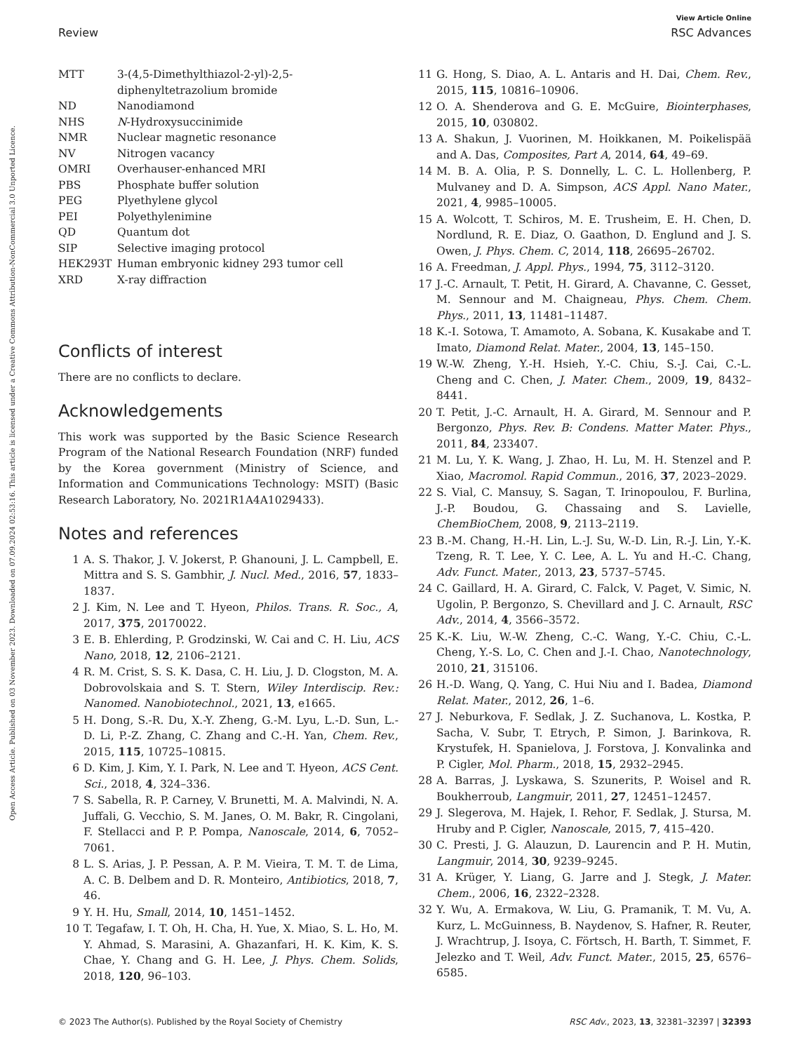View Article Online
Review RSC Advances
Open Access Article. Published on 03 November 2023. Downloaded on 07.09.2024 02:53:16. This article is licensed under a Creative Commons Attribution-NonCommercial 3.0 Unported Licence.
| MTT | 3-(4,5-Dimethylthiazol-2-yl)-2,5-diphenyltetrazolium bromide |
| ND | Nanodiamond |
| NHS | N -Hydroxysuccinimide |
| NMR | Nuclear magnetic resonance |
| NV | Nitrogen vacancy |
| OMRI | Overhauser-enhanced MRI |
| PBS | Phosphate buffer solution |
| PEG | Plyethylene glycol |
| PEI | Polyethylenimine |
| QD | Quantum dot |
| SIP | Selective imaging protocol |
| HEK293T | Human embryonic kidney 293 tumor cell |
| XRD | X-ray diffraction |
Conflicts of interest
There are no conflicts to declare.
Acknowledgements
This work was supported by the Basic Science Research Program of the National Research Foundation (NRF) funded by the Korea government (Ministry of Science, and Information and Communications Technology: MSIT) (Basic Research Laboratory, No. 2021R1A4A1029433).
Notes and references
1 A. S. Thakor, J. V. Jokerst, P. Ghanouni, J. L. Campbell, E. Mittra and S. S. Gambhir, J. Nucl. Med., 2016, 57, 1833–1837.
2 J. Kim, N. Lee and T. Hyeon, Philos. Trans. R. Soc., A, 2017, 375, 20170022.
3 E. B. Ehlerding, P. Grodzinski, W. Cai and C. H. Liu, ACS Nano, 2018, 12, 2106–2121.
4 R. M. Crist, S. S. K. Dasa, C. H. Liu, J. D. Clogston, M. A. Dobrovolskaia and S. T. Stern, Wiley Interdiscip. Rev.: Nanomed. Nanobiotechnol., 2021, 13, e1665.
5 H. Dong, S.-R. Du, X.-Y. Zheng, G.-M. Lyu, L.-D. Sun, L.-D. Li, P.-Z. Zhang, C. Zhang and C.-H. Yan, Chem. Rev., 2015, 115, 10725–10815.
6 D. Kim, J. Kim, Y. I. Park, N. Lee and T. Hyeon, ACS Cent. Sci., 2018, 4, 324–336.
7 S. Sabella, R. P. Carney, V. Brunetti, M. A. Malvindi, N. A. Juffali, G. Vecchio, S. M. Janes, O. M. Bakr, R. Cingolani, F. Stellacci and P. P. Pompa, Nanoscale, 2014, 6, 7052–7061.
8 L. S. Arias, J. P. Pessan, A. P. M. Vieira, T. M. T. de Lima, A. C. B. Delbem and D. R. Monteiro, Antibiotics, 2018, 7, 46.
9 Y. H. Hu, Small, 2014, 10, 1451–1452.
10 T. Tegafaw, I. T. Oh, H. Cha, H. Yue, X. Miao, S. L. Ho, M. Y. Ahmad, S. Marasini, A. Ghazanfari, H. K. Kim, K. S. Chae, Y. Chang and G. H. Lee, J. Phys. Chem. Solids, 2018, 120, 96–103.
11 G. Hong, S. Diao, A. L. Antaris and H. Dai, Chem. Rev., 2015, 115, 10816–10906.
12 O. A. Shenderova and G. E. McGuire, Biointerphases, 2015, 10, 030802.
13 A. Shakun, J. Vuorinen, M. Hoikkanen, M. Poikelispää and A. Das, Composites, Part A, 2014, 64, 49–69.
14 M. B. A. Olia, P. S. Donnelly, L. C. L. Hollenberg, P. Mulvaney and D. A. Simpson, ACS Appl. Nano Mater., 2021, 4, 9985–10005.
15 A. Wolcott, T. Schiros, M. E. Trusheim, E. H. Chen, D. Nordlund, R. E. Diaz, O. Gaathon, D. Englund and J. S. Owen, J. Phys. Chem. C, 2014, 118, 26695–26702.
16 A. Freedman, J. Appl. Phys., 1994, 75, 3112–3120.
17 J.-C. Arnault, T. Petit, H. Girard, A. Chavanne, C. Gesset, M. Sennour and M. Chaigneau, Phys. Chem. Chem. Phys., 2011, 13, 11481–11487.
18 K.-I. Sotowa, T. Amamoto, A. Sobana, K. Kusakabe and T. Imato, Diamond Relat. Mater., 2004, 13, 145–150.
19 W.-W. Zheng, Y.-H. Hsieh, Y.-C. Chiu, S.-J. Cai, C.-L. Cheng and C. Chen, J. Mater. Chem., 2009, 19, 8432–8441.
20 T. Petit, J.-C. Arnault, H. A. Girard, M. Sennour and P. Bergonzo, Phys. Rev. B: Condens. Matter Mater. Phys., 2011, 84, 233407.
21 M. Lu, Y. K. Wang, J. Zhao, H. Lu, M. H. Stenzel and P. Xiao, Macromol. Rapid Commun., 2016, 37, 2023–2029.
22 S. Vial, C. Mansuy, S. Sagan, T. Irinopoulou, F. Burlina, J.-P. Boudou, G. Chassaing and S. Lavielle, ChemBioChem, 2008, 9, 2113–2119.
23 B.-M. Chang, H.-H. Lin, L.-J. Su, W.-D. Lin, R.-J. Lin, Y.-K. Tzeng, R. T. Lee, Y. C. Lee, A. L. Yu and H.-C. Chang, Adv. Funct. Mater., 2013, 23, 5737–5745.
24 C. Gaillard, H. A. Girard, C. Falck, V. Paget, V. Simic, N. Ugolin, P. Bergonzo, S. Chevillard and J. C. Arnault, RSC Adv., 2014, 4, 3566–3572.
25 K.-K. Liu, W.-W. Zheng, C.-C. Wang, Y.-C. Chiu, C.-L. Cheng, Y.-S. Lo, C. Chen and J.-I. Chao, Nanotechnology, 2010, 21, 315106.
26 H.-D. Wang, Q. Yang, C. Hui Niu and I. Badea, Diamond Relat. Mater., 2012, 26, 1–6.
27 J. Neburkova, F. Sedlak, J. Z. Suchanova, L. Kostka, P. Sacha, V. Subr, T. Etrych, P. Simon, J. Barinkova, R. Krystufek, H. Spanielova, J. Forstova, J. Konvalinka and P. Cigler, Mol. Pharm., 2018, 15, 2932–2945.
28 A. Barras, J. Lyskawa, S. Szunerits, P. Woisel and R. Boukherroub, Langmuir, 2011, 27, 12451–12457.
29 J. Slegerova, M. Hajek, I. Rehor, F. Sedlak, J. Stursa, M. Hruby and P. Cigler, Nanoscale, 2015, 7, 415–420.
30 C. Presti, J. G. Alauzun, D. Laurencin and P. H. Mutin, Langmuir, 2014, 30, 9239–9245.
31 A. Krüger, Y. Liang, G. Jarre and J. Stegk, J. Mater. Chem., 2006, 16, 2322–2328.
32 Y. Wu, A. Ermakova, W. Liu, G. Pramanik, T. M. Vu, A. Kurz, L. McGuinness, B. Naydenov, S. Hafner, R. Reuter, J. Wrachtrup, J. Isoya, C. Förtsch, H. Barth, T. Simmet, F. Jelezko and T. Weil, Adv. Funct. Mater., 2015, 25, 6576–6585.
© 2023 The Author(s). Published by the Royal Society of Chemistry RSC Adv., 2023, 13, 32381–32397 | 32393